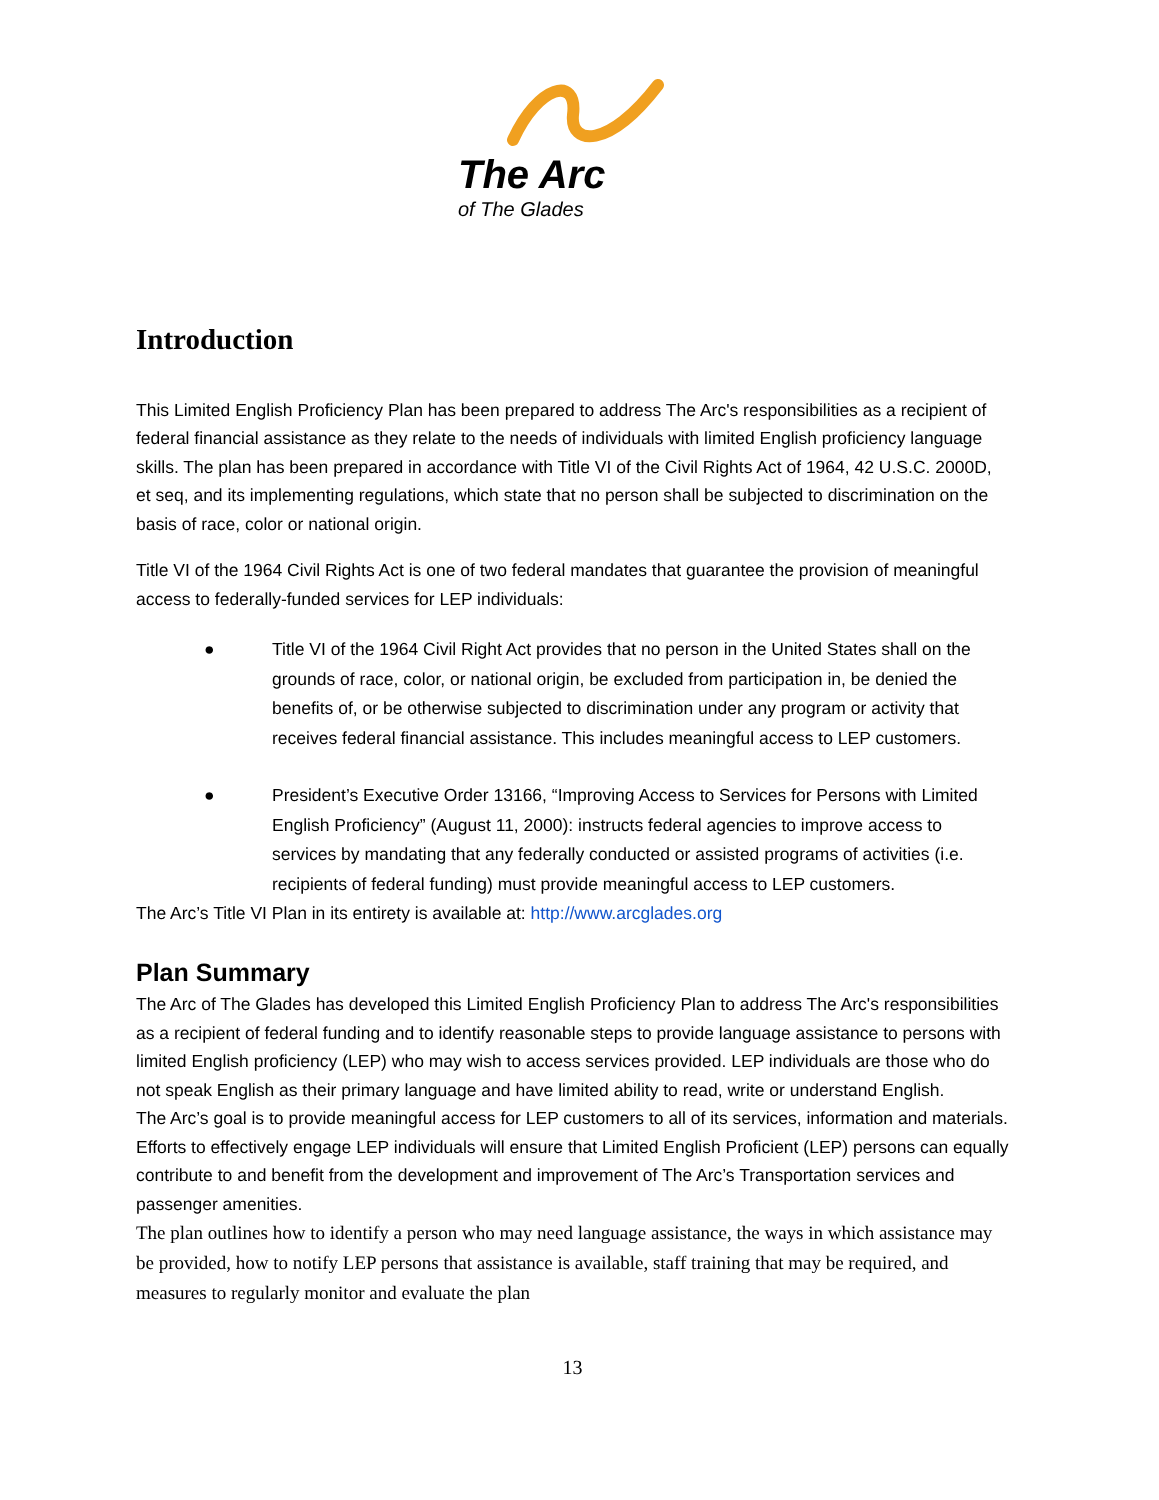The Arc
of The Glades
Introduction
This Limited English Proficiency Plan has been prepared to address The Arc's responsibilities as a recipient of federal financial assistance as they relate to the needs of individuals with limited English proficiency language skills. The plan has been prepared in accordance with Title VI of the Civil Rights Act of 1964, 42 U.S.C. 2000D, et seq, and its implementing regulations, which state that no person shall be subjected to discrimination on the basis of race, color or national origin.
Title VI of the 1964 Civil Rights Act is one of two federal mandates that guarantee the provision of meaningful access to federally-funded services for LEP individuals:
● Title VI of the 1964 Civil Right Act provides that no person in the United States shall on the grounds of race, color, or national origin, be excluded from participation in, be denied the benefits of, or be otherwise subjected to discrimination under any program or activity that receives federal financial assistance. This includes meaningful access to LEP customers.
● President’s Executive Order 13166, “Improving Access to Services for Persons with Limited English Proficiency” (August 11, 2000): instructs federal agencies to improve access to services by mandating that any federally conducted or assisted programs of activities (i.e. recipients of federal funding) must provide meaningful access to LEP customers.
The Arc’s Title VI Plan in its entirety is available at: http://www.arcglades.org
Plan Summary
The Arc of The Glades has developed this Limited English Proficiency Plan to address The Arc's responsibilities as a recipient of federal funding and to identify reasonable steps to provide language assistance to persons with limited English proficiency (LEP) who may wish to access services provided. LEP individuals are those who do not speak English as their primary language and have limited ability to read, write or understand English.
The Arc’s goal is to provide meaningful access for LEP customers to all of its services, information and materials. Efforts to effectively engage LEP individuals will ensure that Limited English Proficient (LEP) persons can equally contribute to and benefit from the development and improvement of The Arc’s Transportation services and passenger amenities.
The plan outlines how to identify a person who may need language assistance, the ways in which assistance may be provided, how to notify LEP persons that assistance is available, staff training that may be required, and measures to regularly monitor and evaluate the plan
13